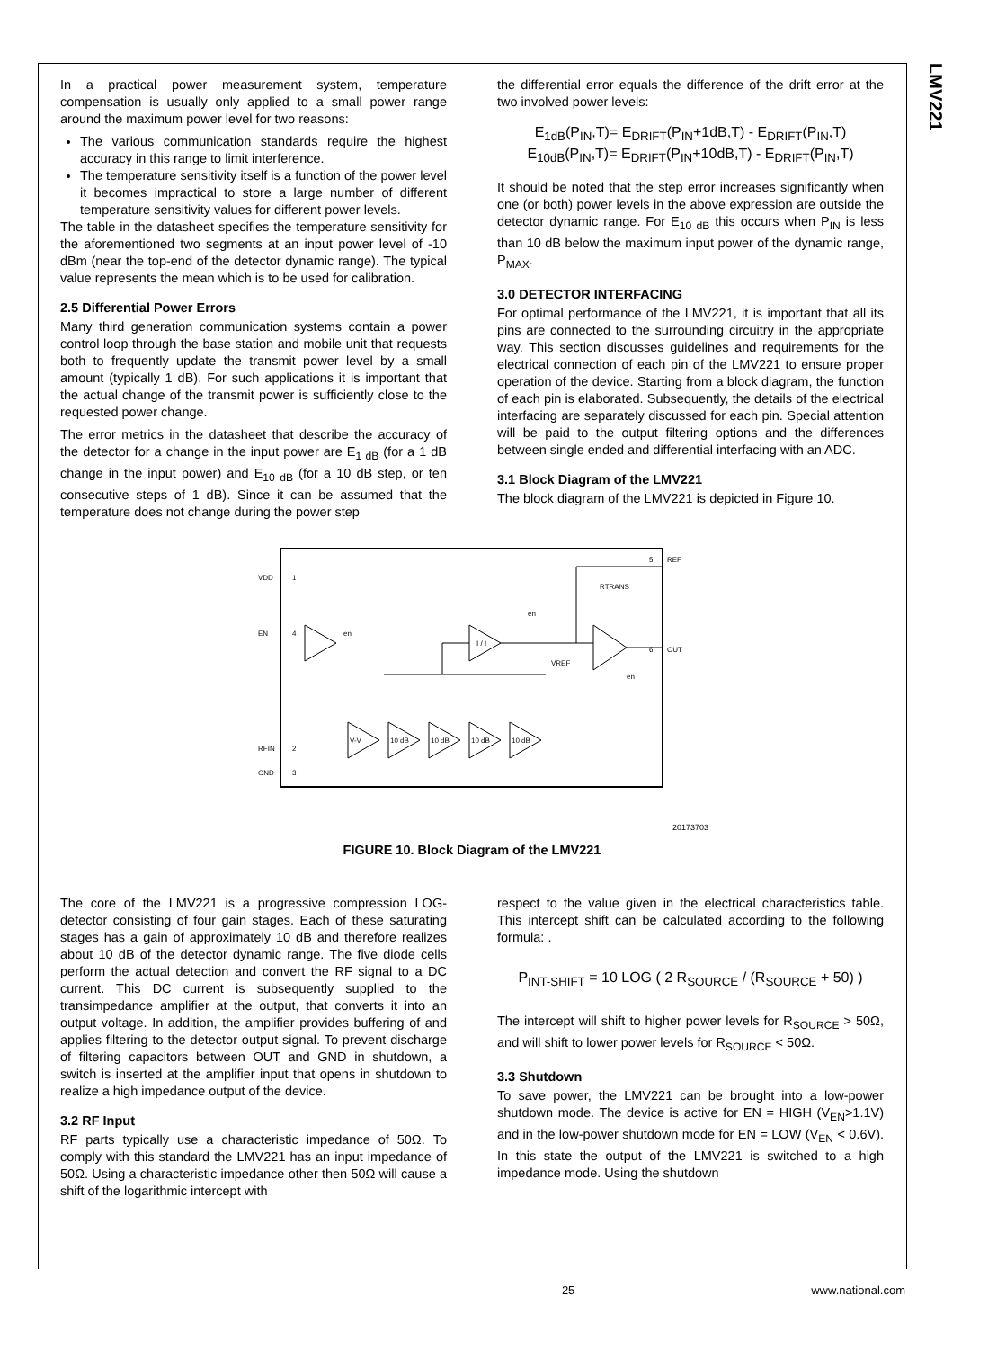LMV221
In a practical power measurement system, temperature compensation is usually only applied to a small power range around the maximum power level for two reasons:
The various communication standards require the highest accuracy in this range to limit interference.
The temperature sensitivity itself is a function of the power level it becomes impractical to store a large number of different temperature sensitivity values for different power levels.
The table in the datasheet specifies the temperature sensitivity for the aforementioned two segments at an input power level of -10 dBm (near the top-end of the detector dynamic range). The typical value represents the mean which is to be used for calibration.
2.5 Differential Power Errors
Many third generation communication systems contain a power control loop through the base station and mobile unit that requests both to frequently update the transmit power level by a small amount (typically 1 dB). For such applications it is important that the actual change of the transmit power is sufficiently close to the requested power change.
The error metrics in the datasheet that describe the accuracy of the detector for a change in the input power are E<sub>1 dB</sub> (for a 1 dB change in the input power) and E<sub>10 dB</sub> (for a 10 dB step, or ten consecutive steps of 1 dB). Since it can be assumed that the temperature does not change during the power step
the differential error equals the difference of the drift error at the two involved power levels:
E<sub>1dB</sub>(P<sub>IN</sub>,T)= E<sub>DRIFT</sub>(P<sub>IN</sub>+1dB,T) - E<sub>DRIFT</sub>(P<sub>IN</sub>,T)
E<sub>10dB</sub>(P<sub>IN</sub>,T)= E<sub>DRIFT</sub>(P<sub>IN</sub>+10dB,T) - E<sub>DRIFT</sub>(P<sub>IN</sub>,T)
It should be noted that the step error increases significantly when one (or both) power levels in the above expression are outside the detector dynamic range. For E<sub>10 dB</sub> this occurs when P<sub>IN</sub> is less than 10 dB below the maximum input power of the dynamic range, P<sub>MAX</sub>.
3.0 DETECTOR INTERFACING
For optimal performance of the LMV221, it is important that all its pins are connected to the surrounding circuitry in the appropriate way. This section discusses guidelines and requirements for the electrical connection of each pin of the LMV221 to ensure proper operation of the device. Starting from a block diagram, the function of each pin is elaborated. Subsequently, the details of the electrical interfacing are separately discussed for each pin. Special attention will be paid to the output filtering options and the differences between single ended and differential interfacing with an ADC.
3.1 Block Diagram of the LMV221
The block diagram of the LMV221 is depicted in Figure 10.
VDD
1
EN
4
RFIN
2
GND
3
5
REF
6
OUT
en
I / I
RTRANS
V-V
10 dB
10 dB
10 dB
10 dB
VREF
en
en
20173703
FIGURE 10. Block Diagram of the LMV221
The core of the LMV221 is a progressive compression LOG-detector consisting of four gain stages. Each of these saturating stages has a gain of approximately 10 dB and therefore realizes about 10 dB of the detector dynamic range. The five diode cells perform the actual detection and convert the RF signal to a DC current. This DC current is subsequently supplied to the transimpedance amplifier at the output, that converts it into an output voltage. In addition, the amplifier provides buffering of and applies filtering to the detector output signal. To prevent discharge of filtering capacitors between OUT and GND in shutdown, a switch is inserted at the amplifier input that opens in shutdown to realize a high impedance output of the device.
3.2 RF Input
RF parts typically use a characteristic impedance of 50Ω. To comply with this standard the LMV221 has an input impedance of 50Ω. Using a characteristic impedance other then 50Ω will cause a shift of the logarithmic intercept with
respect to the value given in the electrical characteristics table. This intercept shift can be calculated according to the following formula: .
P<sub>INT-SHIFT</sub> = 10 LOG ( 2 R<sub>SOURCE</sub> / (R<sub>SOURCE</sub> + 50) )
The intercept will shift to higher power levels for R<sub>SOURCE</sub> > 50Ω, and will shift to lower power levels for R<sub>SOURCE</sub> < 50Ω.
3.3 Shutdown
To save power, the LMV221 can be brought into a low-power shutdown mode. The device is active for EN = HIGH (V<sub>EN</sub>>1.1V) and in the low-power shutdown mode for EN = LOW (V<sub>EN</sub> < 0.6V). In this state the output of the LMV221 is switched to a high impedance mode. Using the shutdown
25 www.national.com